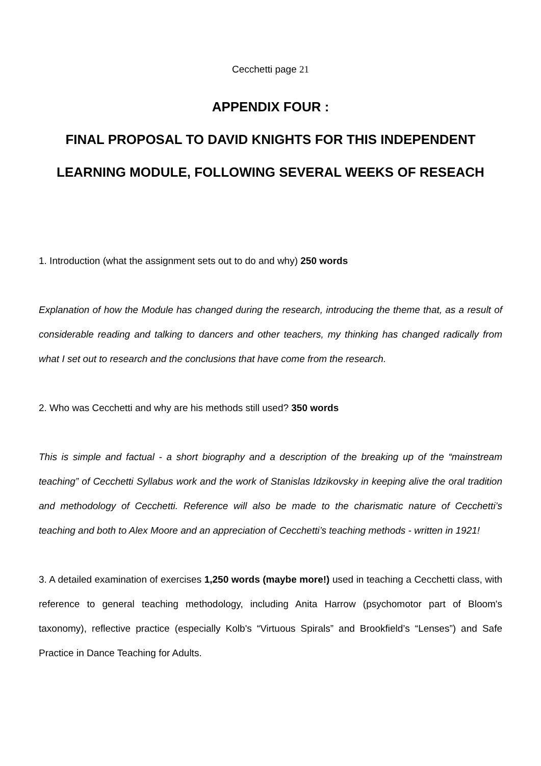Cecchetti page 21
APPENDIX FOUR :
FINAL PROPOSAL TO DAVID KNIGHTS FOR THIS INDEPENDENT LEARNING MODULE, FOLLOWING SEVERAL WEEKS OF RESEACH
1. Introduction (what the assignment sets out to do and why) 250 words
Explanation of how the Module has changed during the research, introducing the theme that, as a result of considerable reading and talking to dancers and other teachers, my thinking has changed radically from what I set out to research and the conclusions that have come from the research.
2. Who was Cecchetti and why are his methods still used? 350 words
This is simple and factual - a short biography and a description of the breaking up of the “mainstream teaching” of Cecchetti Syllabus work and the work of Stanislas Idzikovsky in keeping alive the oral tradition and methodology of Cecchetti. Reference will also be made to the charismatic nature of Cecchetti’s teaching and both to Alex Moore and an appreciation of Cecchetti’s teaching methods - written in 1921!
3. A detailed examination of exercises 1,250 words (maybe more!) used in teaching a Cecchetti class, with reference to general teaching methodology, including Anita Harrow (psychomotor part of Bloom's taxonomy), reflective practice (especially Kolb's “Virtuous Spirals” and Brookfield’s “Lenses”) and Safe Practice in Dance Teaching for Adults.